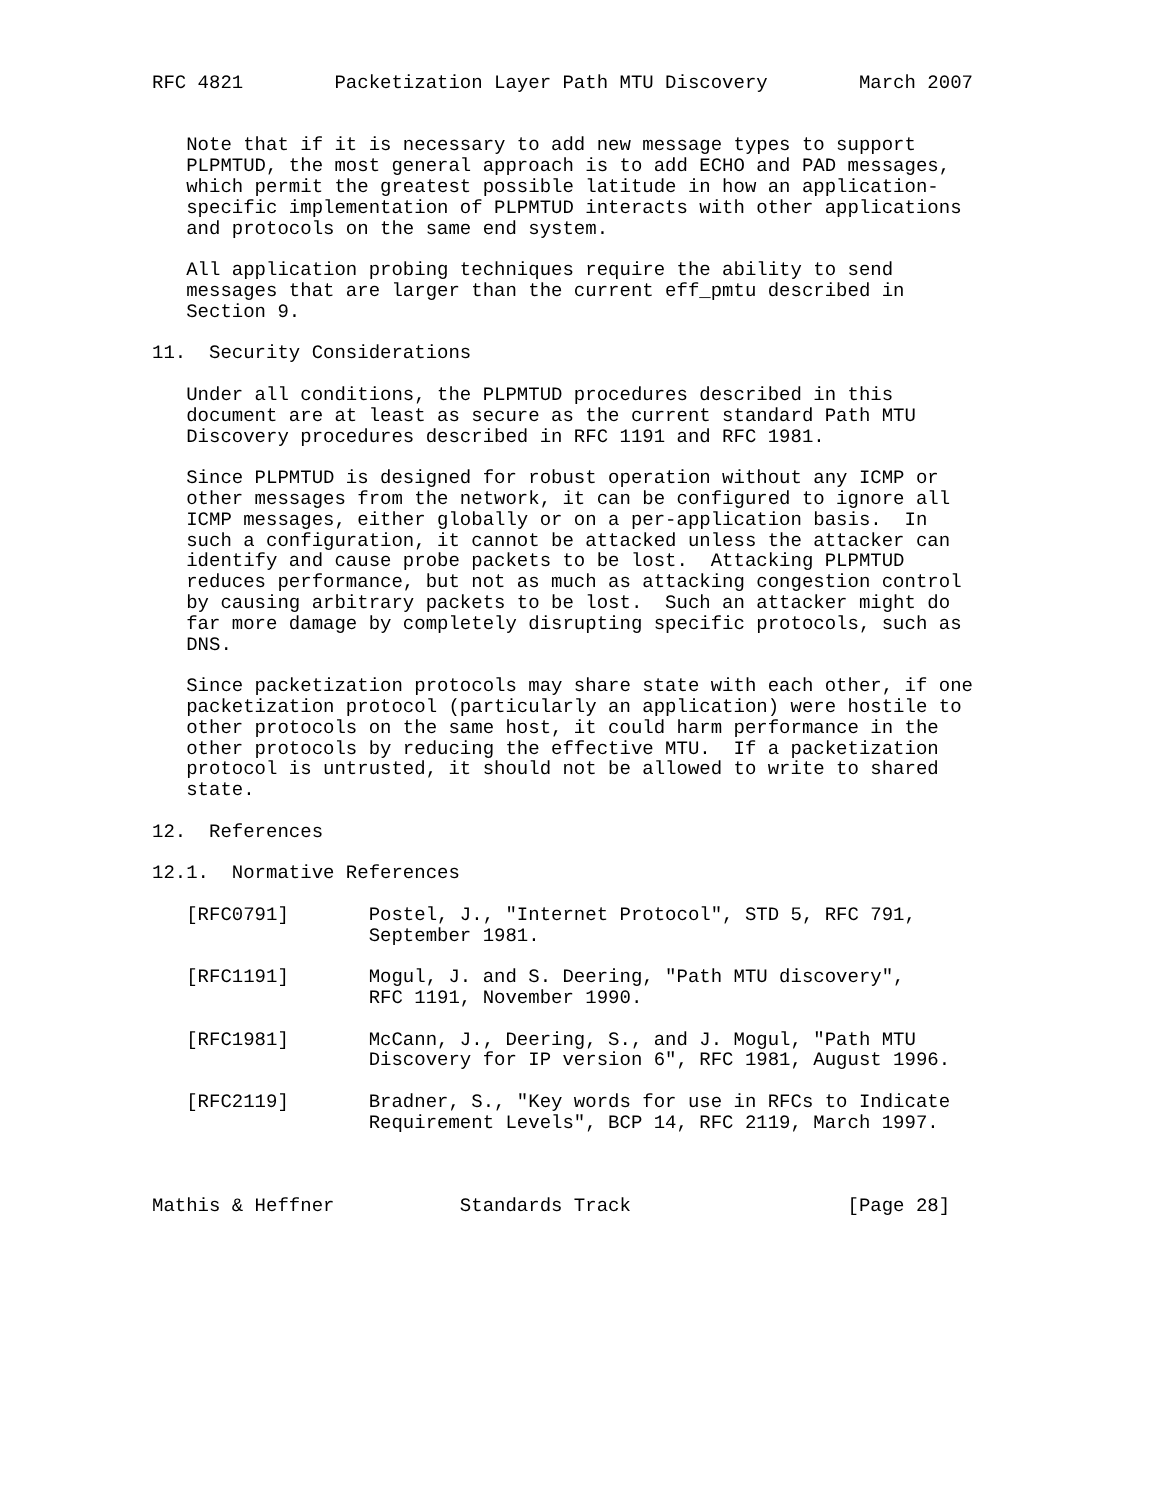RFC 4821        Packetization Layer Path MTU Discovery        March 2007


   Note that if it is necessary to add new message types to support
   PLPMTUD, the most general approach is to add ECHO and PAD messages,
   which permit the greatest possible latitude in how an application-
   specific implementation of PLPMTUD interacts with other applications
   and protocols on the same end system.

   All application probing techniques require the ability to send
   messages that are larger than the current eff_pmtu described in
   Section 9.

11.  Security Considerations

   Under all conditions, the PLPMTUD procedures described in this
   document are at least as secure as the current standard Path MTU
   Discovery procedures described in RFC 1191 and RFC 1981.

   Since PLPMTUD is designed for robust operation without any ICMP or
   other messages from the network, it can be configured to ignore all
   ICMP messages, either globally or on a per-application basis.  In
   such a configuration, it cannot be attacked unless the attacker can
   identify and cause probe packets to be lost.  Attacking PLPMTUD
   reduces performance, but not as much as attacking congestion control
   by causing arbitrary packets to be lost.  Such an attacker might do
   far more damage by completely disrupting specific protocols, such as
   DNS.

   Since packetization protocols may share state with each other, if one
   packetization protocol (particularly an application) were hostile to
   other protocols on the same host, it could harm performance in the
   other protocols by reducing the effective MTU.  If a packetization
   protocol is untrusted, it should not be allowed to write to shared
   state.

12.  References

12.1.  Normative References

   [RFC0791]       Postel, J., "Internet Protocol", STD 5, RFC 791,
                   September 1981.

   [RFC1191]       Mogul, J. and S. Deering, "Path MTU discovery",
                   RFC 1191, November 1990.

   [RFC1981]       McCann, J., Deering, S., and J. Mogul, "Path MTU
                   Discovery for IP version 6", RFC 1981, August 1996.

   [RFC2119]       Bradner, S., "Key words for use in RFCs to Indicate
                   Requirement Levels", BCP 14, RFC 2119, March 1997.



Mathis & Heffner           Standards Track                   [Page 28]